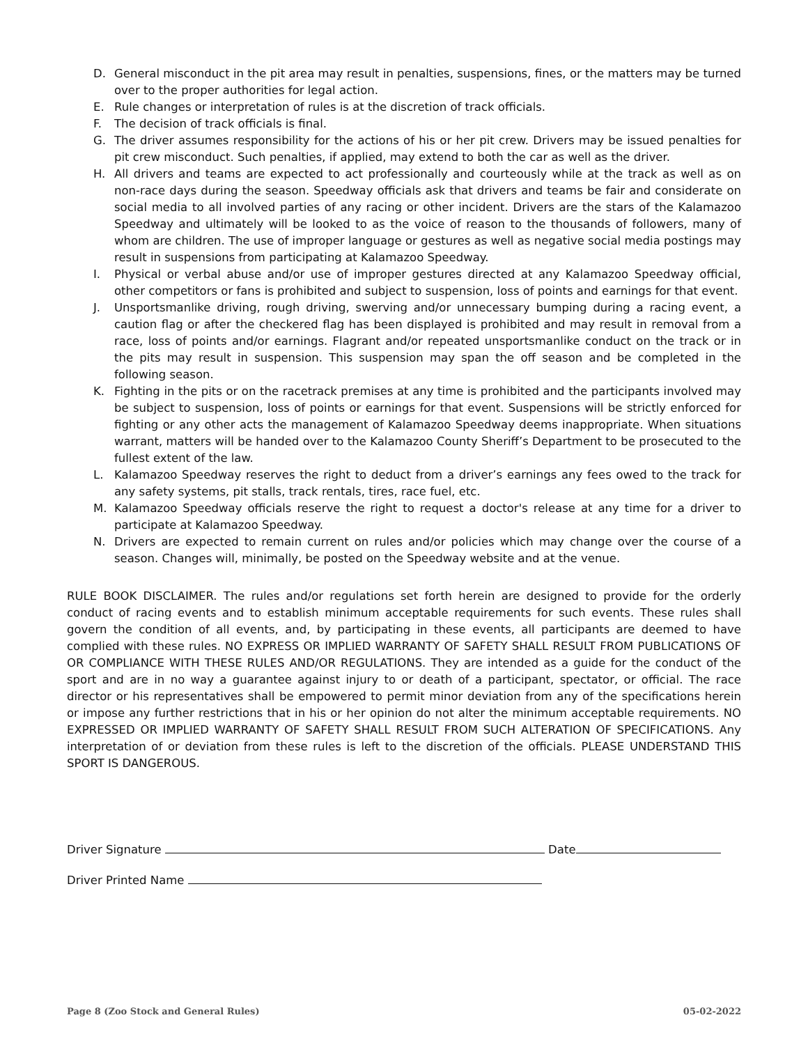D. General misconduct in the pit area may result in penalties, suspensions, fines, or the matters may be turned over to the proper authorities for legal action.
E. Rule changes or interpretation of rules is at the discretion of track officials.
F. The decision of track officials is final.
G. The driver assumes responsibility for the actions of his or her pit crew. Drivers may be issued penalties for pit crew misconduct. Such penalties, if applied, may extend to both the car as well as the driver.
H. All drivers and teams are expected to act professionally and courteously while at the track as well as on non-race days during the season. Speedway officials ask that drivers and teams be fair and considerate on social media to all involved parties of any racing or other incident. Drivers are the stars of the Kalamazoo Speedway and ultimately will be looked to as the voice of reason to the thousands of followers, many of whom are children. The use of improper language or gestures as well as negative social media postings may result in suspensions from participating at Kalamazoo Speedway.
I. Physical or verbal abuse and/or use of improper gestures directed at any Kalamazoo Speedway official, other competitors or fans is prohibited and subject to suspension, loss of points and earnings for that event.
J. Unsportsmanlike driving, rough driving, swerving and/or unnecessary bumping during a racing event, a caution flag or after the checkered flag has been displayed is prohibited and may result in removal from a race, loss of points and/or earnings. Flagrant and/or repeated unsportsmanlike conduct on the track or in the pits may result in suspension. This suspension may span the off season and be completed in the following season.
K. Fighting in the pits or on the racetrack premises at any time is prohibited and the participants involved may be subject to suspension, loss of points or earnings for that event. Suspensions will be strictly enforced for fighting or any other acts the management of Kalamazoo Speedway deems inappropriate. When situations warrant, matters will be handed over to the Kalamazoo County Sheriff’s Department to be prosecuted to the fullest extent of the law.
L. Kalamazoo Speedway reserves the right to deduct from a driver’s earnings any fees owed to the track for any safety systems, pit stalls, track rentals, tires, race fuel, etc.
M. Kalamazoo Speedway officials reserve the right to request a doctor's release at any time for a driver to participate at Kalamazoo Speedway.
N. Drivers are expected to remain current on rules and/or policies which may change over the course of a season. Changes will, minimally, be posted on the Speedway website and at the venue.
RULE BOOK DISCLAIMER. The rules and/or regulations set forth herein are designed to provide for the orderly conduct of racing events and to establish minimum acceptable requirements for such events. These rules shall govern the condition of all events, and, by participating in these events, all participants are deemed to have complied with these rules. NO EXPRESS OR IMPLIED WARRANTY OF SAFETY SHALL RESULT FROM PUBLICATIONS OF OR COMPLIANCE WITH THESE RULES AND/OR REGULATIONS. They are intended as a guide for the conduct of the sport and are in no way a guarantee against injury to or death of a participant, spectator, or official. The race director or his representatives shall be empowered to permit minor deviation from any of the specifications herein or impose any further restrictions that in his or her opinion do not alter the minimum acceptable requirements. NO EXPRESSED OR IMPLIED WARRANTY OF SAFETY SHALL RESULT FROM SUCH ALTERATION OF SPECIFICATIONS. Any interpretation of or deviation from these rules is left to the discretion of the officials. PLEASE UNDERSTAND THIS SPORT IS DANGEROUS.
Driver Signature Date
Driver Printed Name
Page 8 (Zoo Stock and General Rules) 05-02-2022